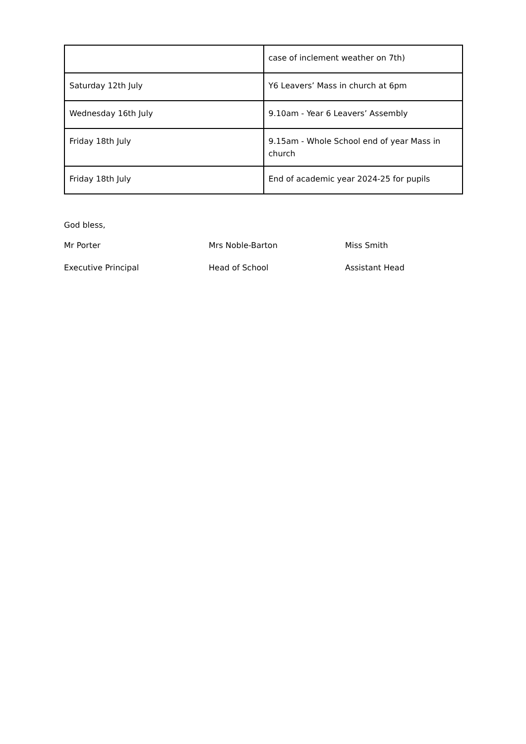| | case of inclement weather on 7th) |
| Saturday 12th July | Y6 Leavers’ Mass in church at 6pm |
| Wednesday 16th July | 9.10am - Year 6 Leavers’ Assembly |
| Friday 18th July | 9.15am - Whole School end of year Mass in church |
| Friday 18th July | End of academic year 2024-25 for pupils |
God bless,
Mr Porter Mrs Noble-Barton Miss Smith
Executive Principal Head of School Assistant Head